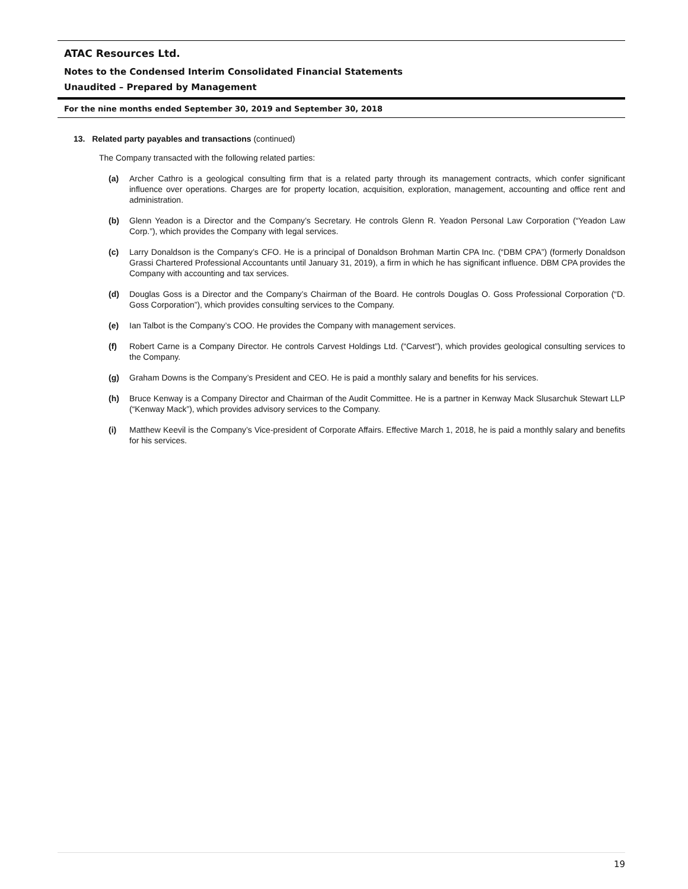ATAC Resources Ltd.
Notes to the Condensed Interim Consolidated Financial Statements
Unaudited – Prepared by Management
For the nine months ended September 30, 2019 and September 30, 2018
13. Related party payables and transactions (continued)
The Company transacted with the following related parties:
(a) Archer Cathro is a geological consulting firm that is a related party through its management contracts, which confer significant influence over operations. Charges are for property location, acquisition, exploration, management, accounting and office rent and administration.
(b) Glenn Yeadon is a Director and the Company’s Secretary. He controls Glenn R. Yeadon Personal Law Corporation (“Yeadon Law Corp.”), which provides the Company with legal services.
(c) Larry Donaldson is the Company’s CFO. He is a principal of Donaldson Brohman Martin CPA Inc. (“DBM CPA”) (formerly Donaldson Grassi Chartered Professional Accountants until January 31, 2019), a firm in which he has significant influence. DBM CPA provides the Company with accounting and tax services.
(d) Douglas Goss is a Director and the Company’s Chairman of the Board. He controls Douglas O. Goss Professional Corporation (“D. Goss Corporation”), which provides consulting services to the Company.
(e) Ian Talbot is the Company’s COO. He provides the Company with management services.
(f) Robert Carne is a Company Director. He controls Carvest Holdings Ltd. (“Carvest”), which provides geological consulting services to the Company.
(g) Graham Downs is the Company’s President and CEO. He is paid a monthly salary and benefits for his services.
(h) Bruce Kenway is a Company Director and Chairman of the Audit Committee. He is a partner in Kenway Mack Slusarchuk Stewart LLP (“Kenway Mack”), which provides advisory services to the Company.
(i) Matthew Keevil is the Company’s Vice-president of Corporate Affairs. Effective March 1, 2018, he is paid a monthly salary and benefits for his services.
19